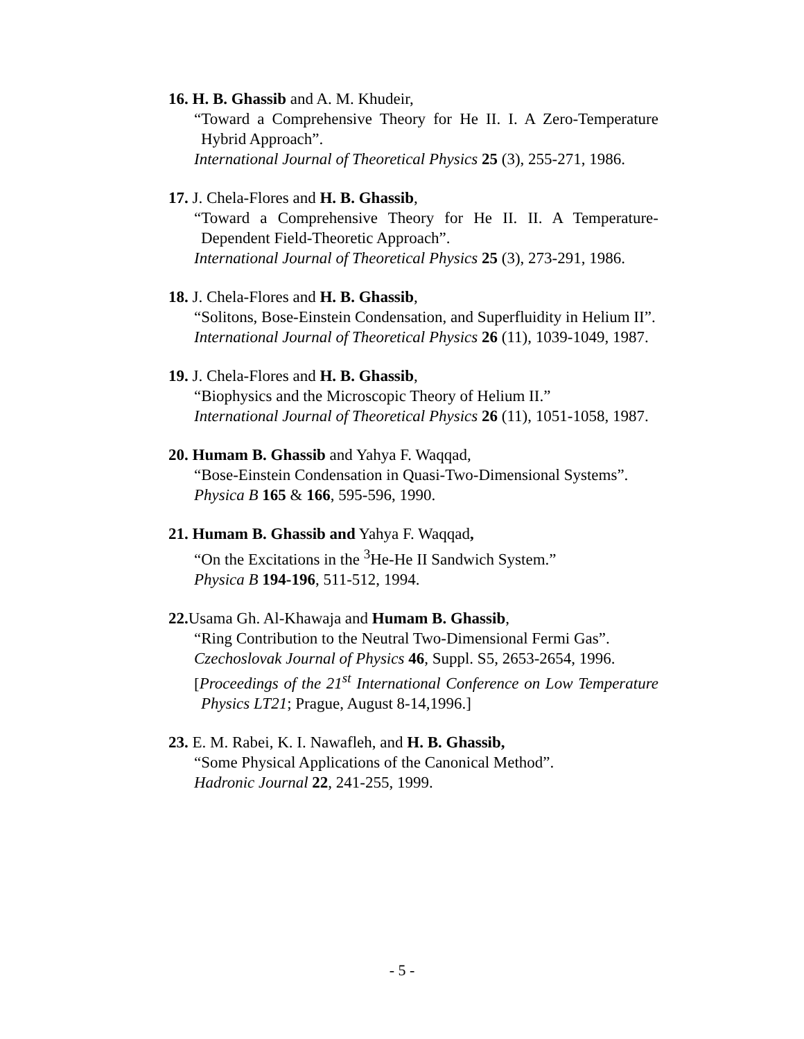16. H. B. Ghassib and A. M. Khudeir,
“Toward a Comprehensive Theory for He II. I. A Zero-Temperature Hybrid Approach”.
International Journal of Theoretical Physics 25 (3), 255-271, 1986.
17. J. Chela-Flores and H. B. Ghassib,
“Toward a Comprehensive Theory for He II. II. A Temperature-Dependent Field-Theoretic Approach”.
International Journal of Theoretical Physics 25 (3), 273-291, 1986.
18. J. Chela-Flores and H. B. Ghassib,
“Solitons, Bose-Einstein Condensation, and Superfluidity in Helium II”.
International Journal of Theoretical Physics 26 (11), 1039-1049, 1987.
19. J. Chela-Flores and H. B. Ghassib,
“Biophysics and the Microscopic Theory of Helium II.”
International Journal of Theoretical Physics 26 (11), 1051-1058, 1987.
20. Humam B. Ghassib and Yahya F. Waqqad,
“Bose-Einstein Condensation in Quasi-Two-Dimensional Systems”.
Physica B 165 & 166, 595-596, 1990.
21. Humam B. Ghassib and Yahya F. Waqqad,
“On the Excitations in the <sup>3</sup>He-He II Sandwich System.”
Physica B 194-196, 511-512, 1994.
22. Usama Gh. Al-Khawaja and Humam B. Ghassib,
“Ring Contribution to the Neutral Two-Dimensional Fermi Gas”.
Czechoslovak Journal of Physics 46, Suppl. S5, 2653-2654, 1996.
[Proceedings of the 21<sup>st</sup> International Conference on Low Temperature Physics LT21; Prague, August 8-14,1996.]
23. E. M. Rabei, K. I. Nawafleh, and H. B. Ghassib,
“Some Physical Applications of the Canonical Method”.
Hadronic Journal 22, 241-255, 1999.
- 5 -